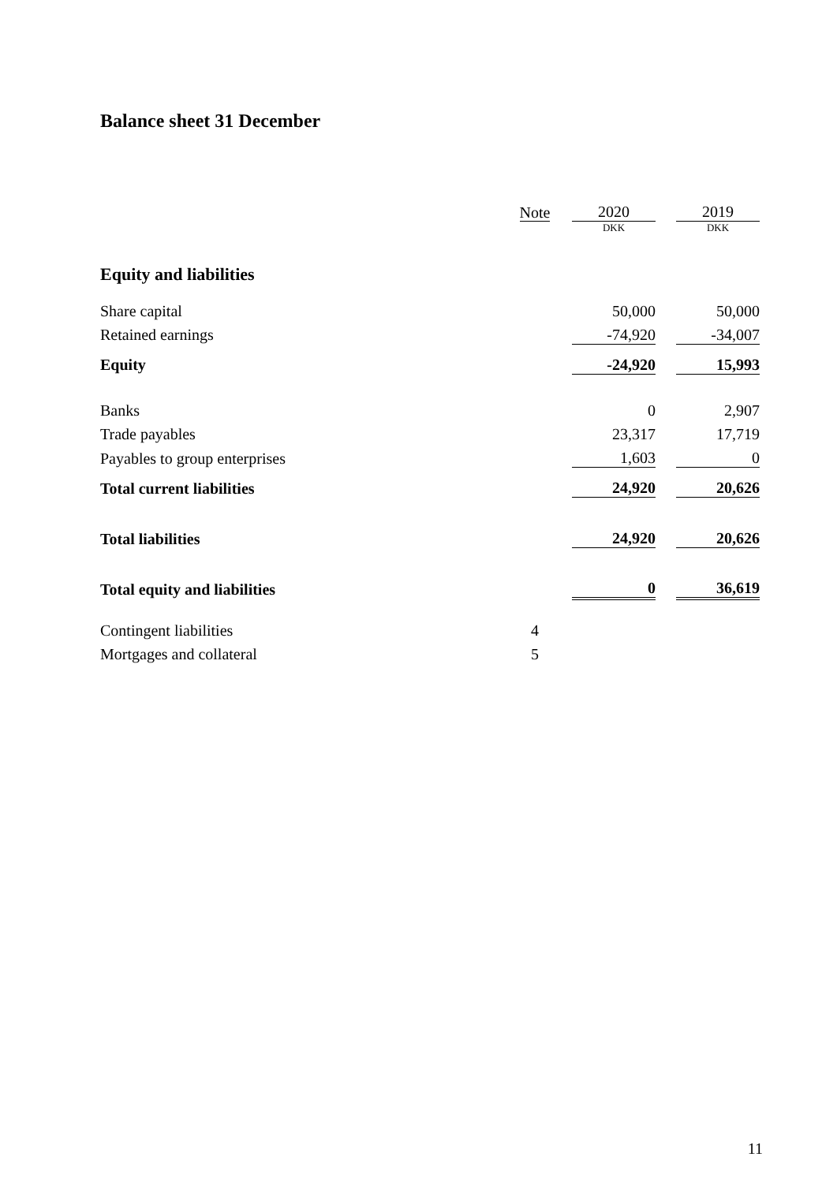Balance sheet 31 December
| | Note | | 2020 | | 2019 |
| | | | DKK | | DKK |
| Equity and liabilities | | | | | |
| Share capital | | | 50,000 | | 50,000 |
| Retained earnings | | | -74,920 | | -34,007 |
| Equity | | | -24,920 | | 15,993 |
| Banks | | | 0 | | 2,907 |
| Trade payables | | | 23,317 | | 17,719 |
| Payables to group enterprises | | | 1,603 | | 0 |
| Total current liabilities | | | 24,920 | | 20,626 |
| Total liabilities | | | 24,920 | | 20,626 |
| Total equity and liabilities | | | 0 | | 36,619 |
| Contingent liabilities | 4 | | | | |
| Mortgages and collateral | 5 | | | | |
11